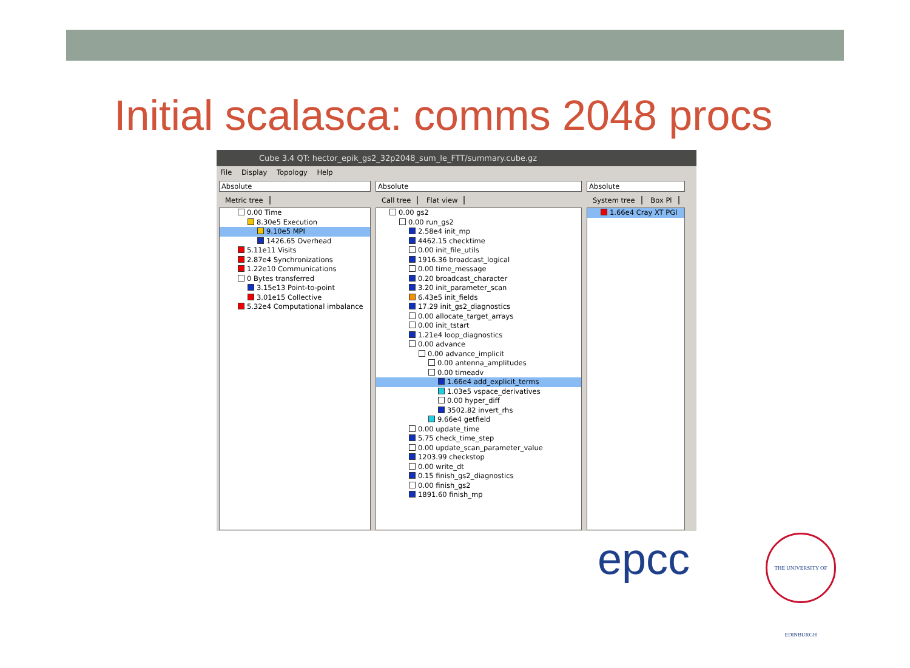Initial scalasca: comms 2048 procs
Cube 3.4 QT: hector_epik_gs2_32p2048_sum_le_FTT/summary.cube.gz
File Display Topology Help
Absolute
Metric tree
0.00 Time
8.30e5 Execution
9.10e5 MPI
1426.65 Overhead
5.11e11 Visits
2.87e4 Synchronizations
1.22e10 Communications
0 Bytes transferred
3.15e13 Point-to-point
3.01e15 Collective
5.32e4 Computational imbalance
Absolute
Call tree Flat view
0.00 gs2
0.00 run_gs2
2.58e4 init_mp
4462.15 checktime
0.00 init_file_utils
1916.36 broadcast_logical
0.00 time_message
0.20 broadcast_character
3.20 init_parameter_scan
6.43e5 init_fields
17.29 init_gs2_diagnostics
0.00 allocate_target_arrays
0.00 init_tstart
1.21e4 loop_diagnostics
0.00 advance
0.00 advance_implicit
0.00 antenna_amplitudes
0.00 timeadv
1.66e4 add_explicit_terms
1.03e5 vspace_derivatives
0.00 hyper_diff
3502.82 invert_rhs
9.66e4 getfield
0.00 update_time
5.75 check_time_step
0.00 update_scan_parameter_value
1203.99 checkstop
0.00 write_dt
0.15 finish_gs2_diagnostics
0.00 finish_gs2
1891.60 finish_mp
Absolute
System tree Box Pl
1.66e4 Cray XT PGI
epcc
THE UNIVERSITY OF EDINBURGH